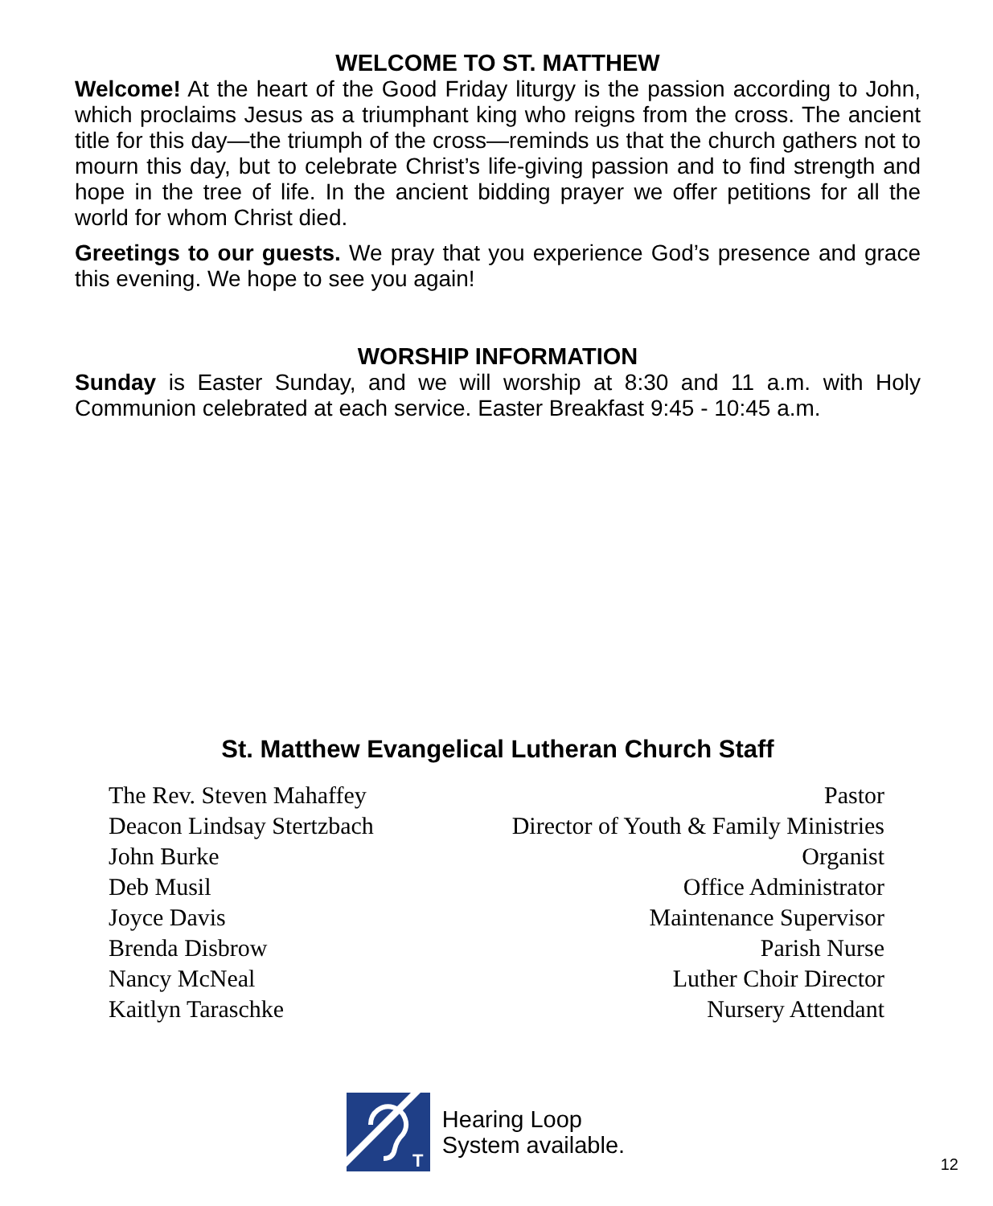WELCOME TO ST. MATTHEW
Welcome! At the heart of the Good Friday liturgy is the passion according to John, which proclaims Jesus as a triumphant king who reigns from the cross. The ancient title for this day—the triumph of the cross—reminds us that the church gathers not to mourn this day, but to celebrate Christ’s life-giving passion and to find strength and hope in the tree of life. In the ancient bidding prayer we offer petitions for all the world for whom Christ died.
Greetings to our guests. We pray that you experience God’s presence and grace this evening. We hope to see you again!
WORSHIP INFORMATION
Sunday is Easter Sunday, and we will worship at 8:30 and 11 a.m. with Holy Communion celebrated at each service. Easter Breakfast 9:45 - 10:45 a.m.
St. Matthew Evangelical Lutheran Church Staff
| The Rev. Steven Mahaffey | Pastor |
| Deacon Lindsay Stertzbach | Director of Youth & Family Ministries |
| John Burke | Organist |
| Deb Musil | Office Administrator |
| Joyce Davis | Maintenance Supervisor |
| Brenda Disbrow | Parish Nurse |
| Nancy McNeal | Luther Choir Director |
| Kaitlyn Taraschke | Nursery Attendant |
T
Hearing Loop
System available.
12